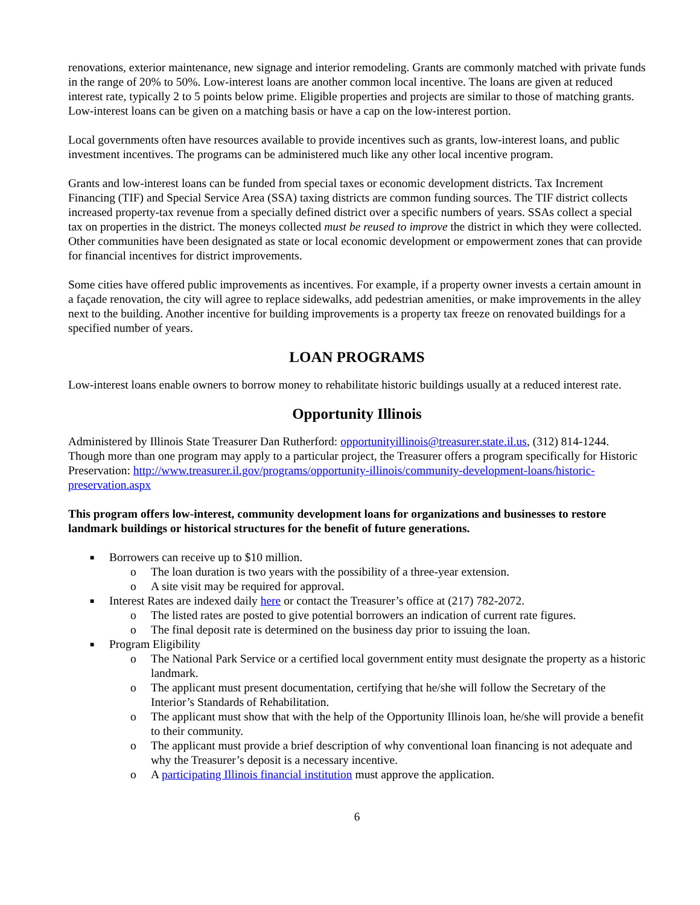renovations, exterior maintenance, new signage and interior remodeling. Grants are commonly matched with private funds in the range of 20% to 50%. Low-interest loans are another common local incentive. The loans are given at reduced interest rate, typically 2 to 5 points below prime. Eligible properties and projects are similar to those of matching grants. Low-interest loans can be given on a matching basis or have a cap on the low-interest portion.
Local governments often have resources available to provide incentives such as grants, low-interest loans, and public investment incentives. The programs can be administered much like any other local incentive program.
Grants and low-interest loans can be funded from special taxes or economic development districts. Tax Increment Financing (TIF) and Special Service Area (SSA) taxing districts are common funding sources. The TIF district collects increased property-tax revenue from a specially defined district over a specific numbers of years. SSAs collect a special tax on properties in the district. The moneys collected must be reused to improve the district in which they were collected. Other communities have been designated as state or local economic development or empowerment zones that can provide for financial incentives for district improvements.
Some cities have offered public improvements as incentives. For example, if a property owner invests a certain amount in a façade renovation, the city will agree to replace sidewalks, add pedestrian amenities, or make improvements in the alley next to the building. Another incentive for building improvements is a property tax freeze on renovated buildings for a specified number of years.
LOAN PROGRAMS
Low-interest loans enable owners to borrow money to rehabilitate historic buildings usually at a reduced interest rate.
Opportunity Illinois
Administered by Illinois State Treasurer Dan Rutherford: opportunityillinois@treasurer.state.il.us, (312) 814-1244. Though more than one program may apply to a particular project, the Treasurer offers a program specifically for Historic Preservation: http://www.treasurer.il.gov/programs/opportunity-illinois/community-development-loans/historic-preservation.aspx
This program offers low-interest, community development loans for organizations and businesses to restore landmark buildings or historical structures for the benefit of future generations.
■ Borrowers can receive up to $10 million.
o The loan duration is two years with the possibility of a three-year extension.
o A site visit may be required for approval.
■ Interest Rates are indexed daily here or contact the Treasurer’s office at (217) 782-2072.
o The listed rates are posted to give potential borrowers an indication of current rate figures.
o The final deposit rate is determined on the business day prior to issuing the loan.
■ Program Eligibility
o The National Park Service or a certified local government entity must designate the property as a historic landmark.
o The applicant must present documentation, certifying that he/she will follow the Secretary of the Interior’s Standards of Rehabilitation.
o The applicant must show that with the help of the Opportunity Illinois loan, he/she will provide a benefit to their community.
o The applicant must provide a brief description of why conventional loan financing is not adequate and why the Treasurer’s deposit is a necessary incentive.
o A participating Illinois financial institution must approve the application.
6